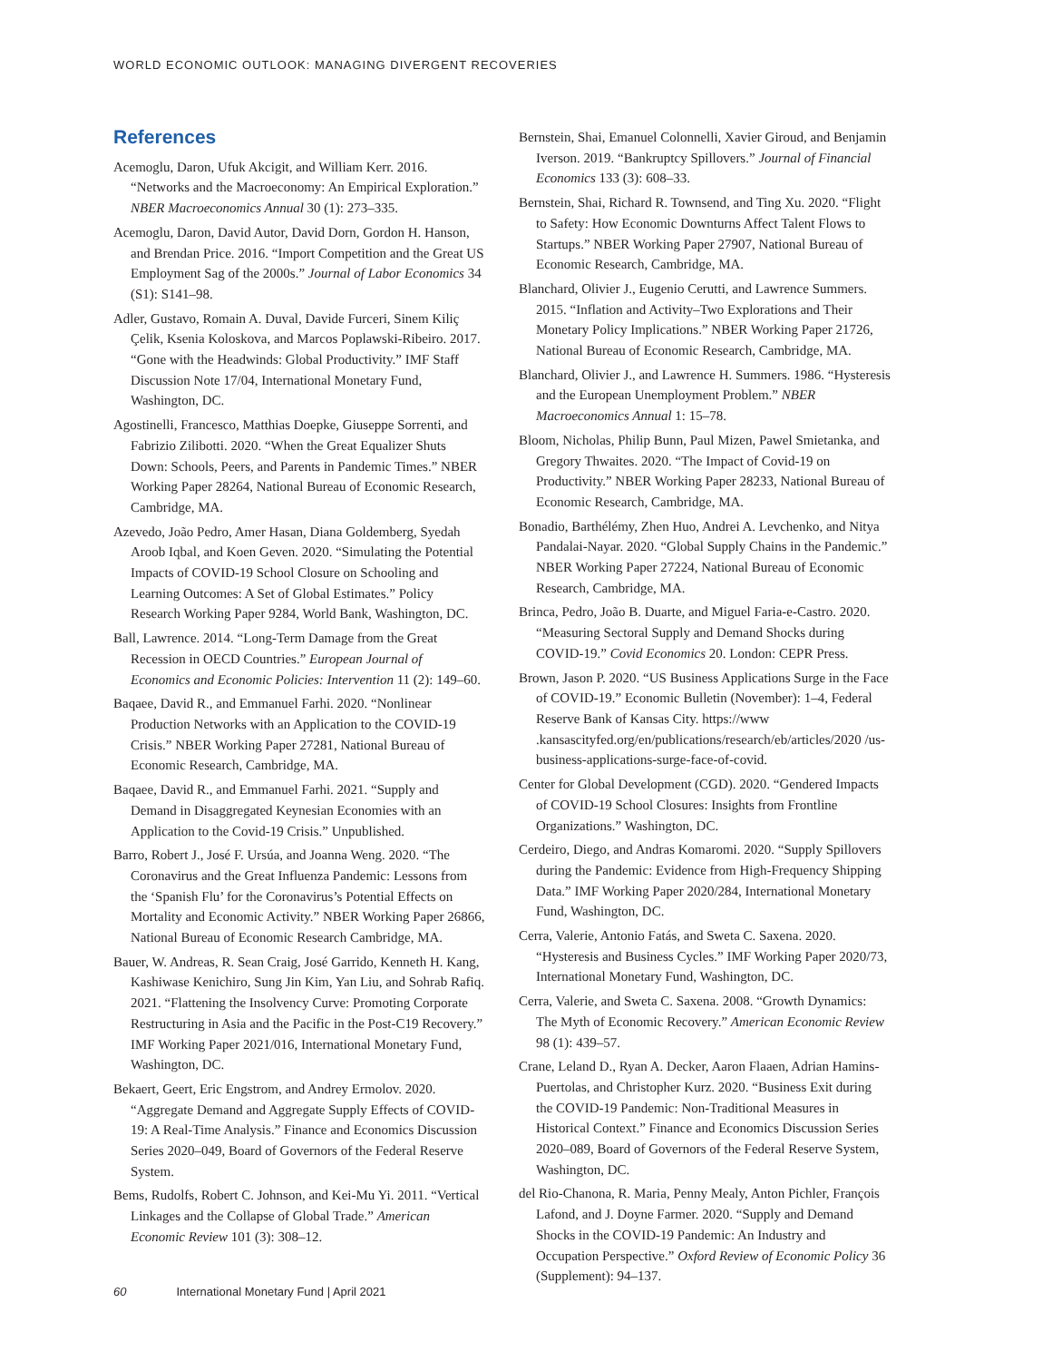WORLD ECONOMIC OUTLOOK: MANAGING DIVERGENT RECOVERIES
References
Acemoglu, Daron, Ufuk Akcigit, and William Kerr. 2016. “Networks and the Macroeconomy: An Empirical Exploration.” NBER Macroeconomics Annual 30 (1): 273–335.
Acemoglu, Daron, David Autor, David Dorn, Gordon H. Hanson, and Brendan Price. 2016. “Import Competition and the Great US Employment Sag of the 2000s.” Journal of Labor Economics 34 (S1): S141–98.
Adler, Gustavo, Romain A. Duval, Davide Furceri, Sinem Kiliç Çelik, Ksenia Koloskova, and Marcos Poplawski-Ribeiro. 2017. “Gone with the Headwinds: Global Productivity.” IMF Staff Discussion Note 17/04, International Monetary Fund, Washington, DC.
Agostinelli, Francesco, Matthias Doepke, Giuseppe Sorrenti, and Fabrizio Zilibotti. 2020. “When the Great Equalizer Shuts Down: Schools, Peers, and Parents in Pandemic Times.” NBER Working Paper 28264, National Bureau of Economic Research, Cambridge, MA.
Azevedo, João Pedro, Amer Hasan, Diana Goldemberg, Syedah Aroob Iqbal, and Koen Geven. 2020. “Simulating the Potential Impacts of COVID-19 School Closure on Schooling and Learning Outcomes: A Set of Global Estimates.” Policy Research Working Paper 9284, World Bank, Washington, DC.
Ball, Lawrence. 2014. “Long-Term Damage from the Great Recession in OECD Countries.” European Journal of Economics and Economic Policies: Intervention 11 (2): 149–60.
Baqaee, David R., and Emmanuel Farhi. 2020. “Nonlinear Production Networks with an Application to the COVID-19 Crisis.” NBER Working Paper 27281, National Bureau of Economic Research, Cambridge, MA.
Baqaee, David R., and Emmanuel Farhi. 2021. “Supply and Demand in Disaggregated Keynesian Economies with an Application to the Covid-19 Crisis.” Unpublished.
Barro, Robert J., José F. Ursúa, and Joanna Weng. 2020. “The Coronavirus and the Great Influenza Pandemic: Lessons from the ‘Spanish Flu’ for the Coronavirus’s Potential Effects on Mortality and Economic Activity.” NBER Working Paper 26866, National Bureau of Economic Research Cambridge, MA.
Bauer, W. Andreas, R. Sean Craig, José Garrido, Kenneth H. Kang, Kashiwase Kenichiro, Sung Jin Kim, Yan Liu, and Sohrab Rafiq. 2021. “Flattening the Insolvency Curve: Promoting Corporate Restructuring in Asia and the Pacific in the Post-C19 Recovery.” IMF Working Paper 2021/016, International Monetary Fund, Washington, DC.
Bekaert, Geert, Eric Engstrom, and Andrey Ermolov. 2020. “Aggregate Demand and Aggregate Supply Effects of COVID-19: A Real-Time Analysis.” Finance and Economics Discussion Series 2020–049, Board of Governors of the Federal Reserve System.
Bems, Rudolfs, Robert C. Johnson, and Kei-Mu Yi. 2011. “Vertical Linkages and the Collapse of Global Trade.” American Economic Review 101 (3): 308–12.
Bernstein, Shai, Emanuel Colonnelli, Xavier Giroud, and Benjamin Iverson. 2019. “Bankruptcy Spillovers.” Journal of Financial Economics 133 (3): 608–33.
Bernstein, Shai, Richard R. Townsend, and Ting Xu. 2020. “Flight to Safety: How Economic Downturns Affect Talent Flows to Startups.” NBER Working Paper 27907, National Bureau of Economic Research, Cambridge, MA.
Blanchard, Olivier J., Eugenio Cerutti, and Lawrence Summers. 2015. “Inflation and Activity–Two Explorations and Their Monetary Policy Implications.” NBER Working Paper 21726, National Bureau of Economic Research, Cambridge, MA.
Blanchard, Olivier J., and Lawrence H. Summers. 1986. “Hysteresis and the European Unemployment Problem.” NBER Macroeconomics Annual 1: 15–78.
Bloom, Nicholas, Philip Bunn, Paul Mizen, Pawel Smietanka, and Gregory Thwaites. 2020. “The Impact of Covid-19 on Productivity.” NBER Working Paper 28233, National Bureau of Economic Research, Cambridge, MA.
Bonadio, Barthélémy, Zhen Huo, Andrei A. Levchenko, and Nitya Pandalai-Nayar. 2020. “Global Supply Chains in the Pandemic.” NBER Working Paper 27224, National Bureau of Economic Research, Cambridge, MA.
Brinca, Pedro, João B. Duarte, and Miguel Faria-e-Castro. 2020. “Measuring Sectoral Supply and Demand Shocks during COVID-19.” Covid Economics 20. London: CEPR Press.
Brown, Jason P. 2020. “US Business Applications Surge in the Face of COVID-19.” Economic Bulletin (November): 1–4, Federal Reserve Bank of Kansas City. https://www .kansascityfed.org/en/publications/research/eb/articles/2020 /us-business-applications-surge-face-of-covid.
Center for Global Development (CGD). 2020. “Gendered Impacts of COVID-19 School Closures: Insights from Frontline Organizations.” Washington, DC.
Cerdeiro, Diego, and Andras Komaromi. 2020. “Supply Spillovers during the Pandemic: Evidence from High-Frequency Shipping Data.” IMF Working Paper 2020/284, International Monetary Fund, Washington, DC.
Cerra, Valerie, Antonio Fatás, and Sweta C. Saxena. 2020. “Hysteresis and Business Cycles.” IMF Working Paper 2020/73, International Monetary Fund, Washington, DC.
Cerra, Valerie, and Sweta C. Saxena. 2008. “Growth Dynamics: The Myth of Economic Recovery.” American Economic Review 98 (1): 439–57.
Crane, Leland D., Ryan A. Decker, Aaron Flaaen, Adrian Hamins-Puertolas, and Christopher Kurz. 2020. “Business Exit during the COVID-19 Pandemic: Non-Traditional Measures in Historical Context.” Finance and Economics Discussion Series 2020–089, Board of Governors of the Federal Reserve System, Washington, DC.
del Rio-Chanona, R. Maria, Penny Mealy, Anton Pichler, François Lafond, and J. Doyne Farmer. 2020. “Supply and Demand Shocks in the COVID-19 Pandemic: An Industry and Occupation Perspective.” Oxford Review of Economic Policy 36 (Supplement): 94–137.
60 International Monetary Fund | April 2021